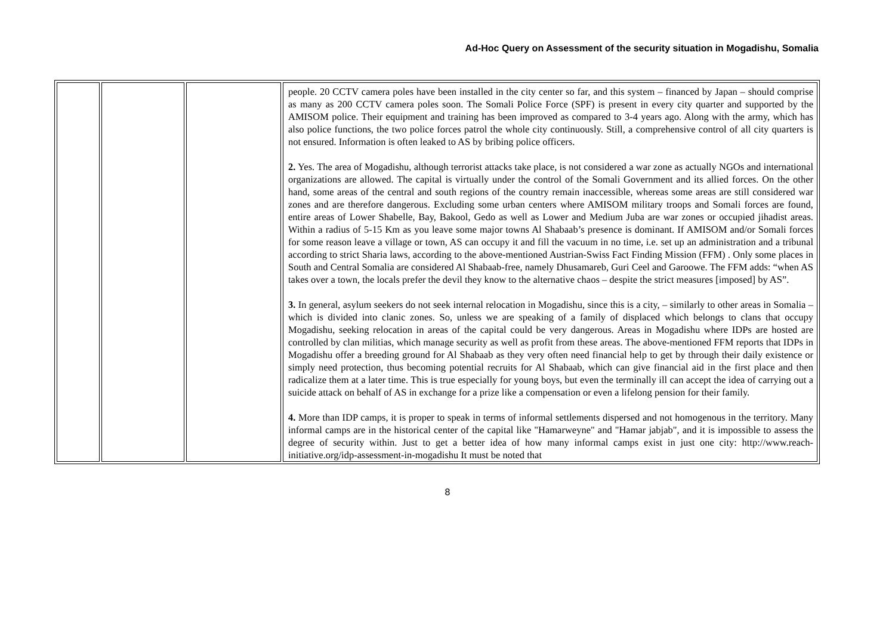Ad-Hoc Query on Assessment of the security situation in Mogadishu, Somalia
| | | | people. 20 CCTV camera poles have been installed in the city center so far, and this system – financed by Japan – should comprise as many as 200 CCTV camera poles soon. The Somali Police Force (SPF) is present in every city quarter and supported by the AMISOM police. Their equipment and training has been improved as compared to 3-4 years ago. Along with the army, which has also police functions, the two police forces patrol the whole city continuously. Still, a comprehensive control of all city quarters is not ensured. Information is often leaked to AS by bribing police officers. 2. Yes. The area of Mogadishu, although terrorist attacks take place, is not considered a war zone as actually NGOs and international organizations are allowed. The capital is virtually under the control of the Somali Government and its allied forces. On the other hand, some areas of the central and south regions of the country remain inaccessible, whereas some areas are still considered war zones and are therefore dangerous. Excluding some urban centers where AMISOM military troops and Somali forces are found, entire areas of Lower Shabelle, Bay, Bakool, Gedo as well as Lower and Medium Juba are war zones or occupied jihadist areas. Within a radius of 5-15 Km as you leave some major towns Al Shabaab’s presence is dominant. If AMISOM and/or Somali forces for some reason leave a village or town, AS can occupy it and fill the vacuum in no time, i.e. set up an administration and a tribunal according to strict Sharia laws, according to the above-mentioned Austrian-Swiss Fact Finding Mission (FFM) . Only some places in South and Central Somalia are considered Al Shabaab-free, namely Dhusamareb, Guri Ceel and Garoowe. The FFM adds: “when AS takes over a town, the locals prefer the devil they know to the alternative chaos – despite the strict measures [imposed] by AS”. 3. In general, asylum seekers do not seek internal relocation in Mogadishu, since this is a city, – similarly to other areas in Somalia – which is divided into clanic zones. So, unless we are speaking of a family of displaced which belongs to clans that occupy Mogadishu, seeking relocation in areas of the capital could be very dangerous. Areas in Mogadishu where IDPs are hosted are controlled by clan militias, which manage security as well as profit from these areas. The above-mentioned FFM reports that IDPs in Mogadishu offer a breeding ground for Al Shabaab as they very often need financial help to get by through their daily existence or simply need protection, thus becoming potential recruits for Al Shabaab, which can give financial aid in the first place and then radicalize them at a later time. This is true especially for young boys, but even the terminally ill can accept the idea of carrying out a suicide attack on behalf of AS in exchange for a prize like a compensation or even a lifelong pension for their family. 4. More than IDP camps, it is proper to speak in terms of informal settlements dispersed and not homogenous in the territory. Many informal camps are in the historical center of the capital like "Hamarweyne" and "Hamar jabjab", and it is impossible to assess the degree of security within. Just to get a better idea of how many informal camps exist in just one city: http://www.reach-initiative.org/idp-assessment-in-mogadishu It must be noted that |
8